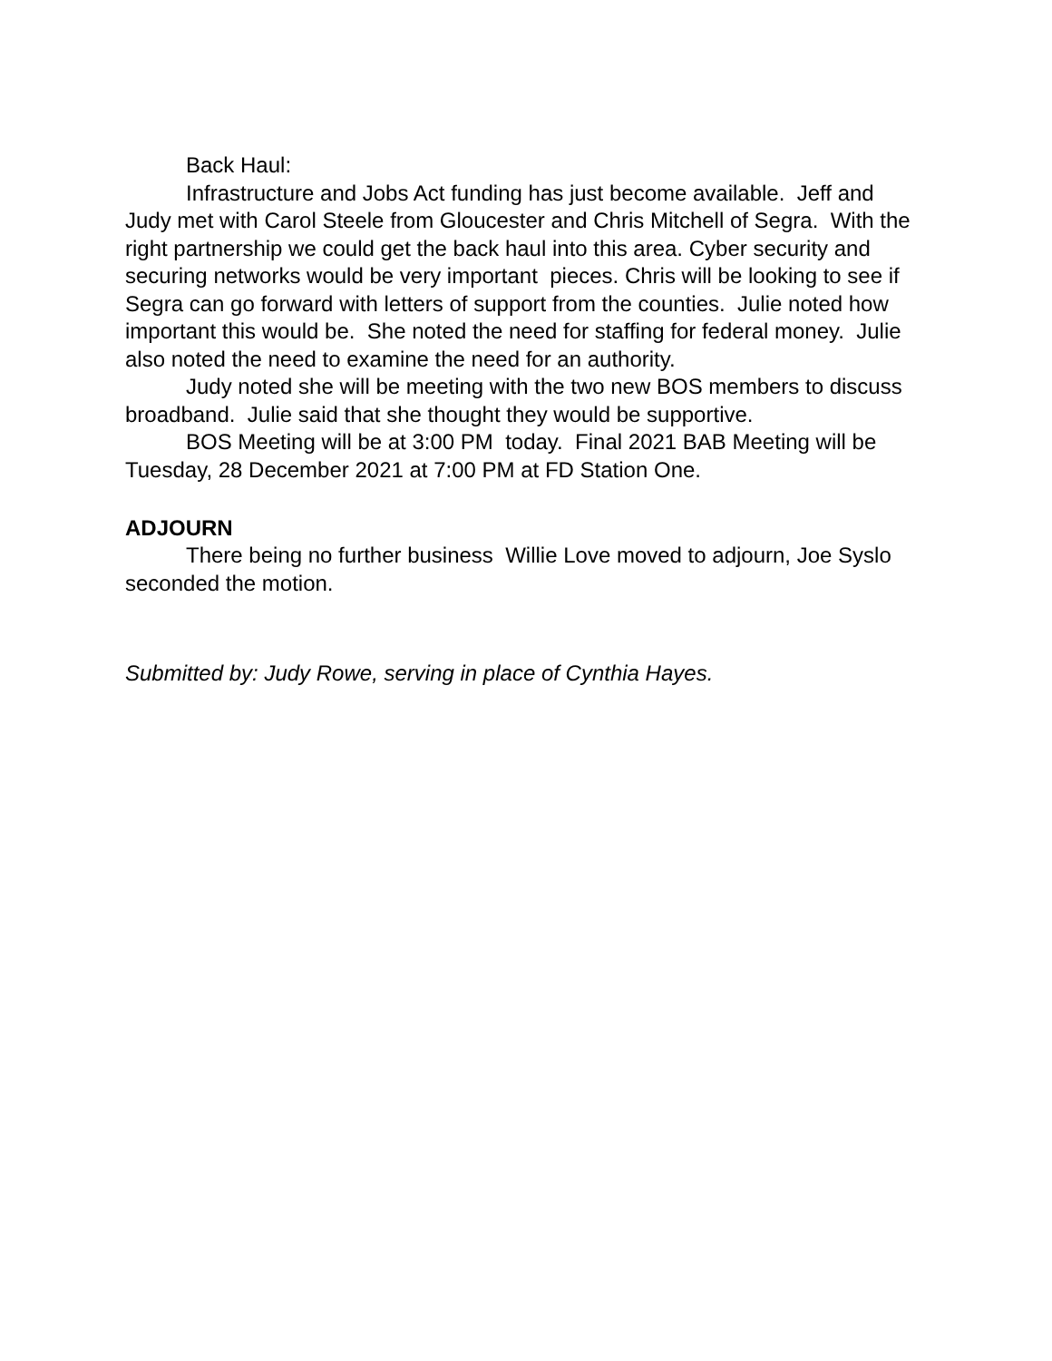Back Haul:
Infrastructure and Jobs Act funding has just become available. Jeff and Judy met with Carol Steele from Gloucester and Chris Mitchell of Segra. With the right partnership we could get the back haul into this area. Cyber security and securing networks would be very important pieces. Chris will be looking to see if Segra can go forward with letters of support from the counties. Julie noted how important this would be. She noted the need for staffing for federal money. Julie also noted the need to examine the need for an authority.
Judy noted she will be meeting with the two new BOS members to discuss broadband. Julie said that she thought they would be supportive.
BOS Meeting will be at 3:00 PM today. Final 2021 BAB Meeting will be Tuesday, 28 December 2021 at 7:00 PM at FD Station One.
ADJOURN
There being no further business Willie Love moved to adjourn, Joe Syslo seconded the motion.
Submitted by: Judy Rowe, serving in place of Cynthia Hayes.